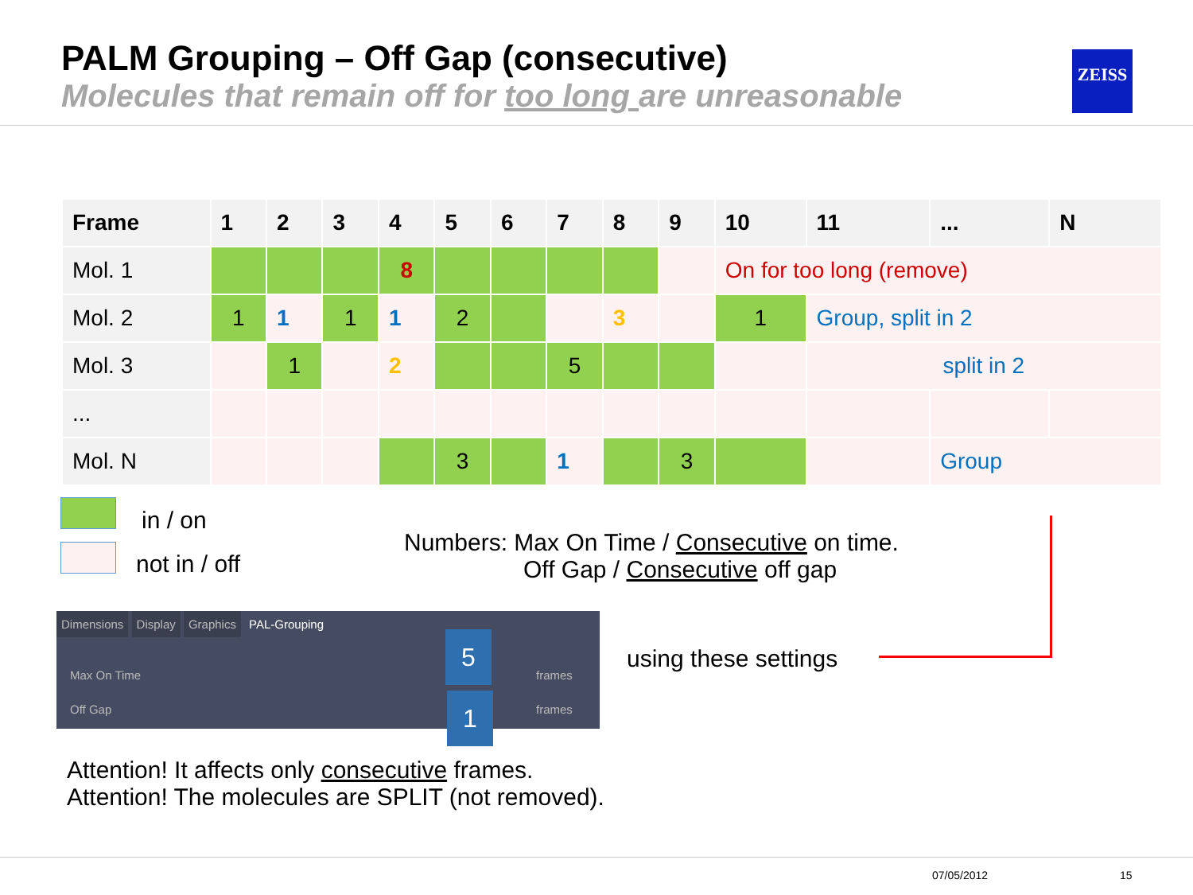PALM Grouping – Off Gap (consecutive)
Molecules that remain off for too long are unreasonable
ZEISS
| Frame | 1 | 2 | 3 | 4 | 5 | 6 | 7 | 8 | 9 | 10 | 11 | ... | N |
| --- | --- | --- | --- | --- | --- | --- | --- | --- | --- | --- | --- | --- | --- |
| Mol. 1 | | | | 8 | | | | | | On for too long (remove) | | | |
| Mol. 2 | 1 | 1 | 1 | 1 | 2 | | | 3 | | 1 | Group, split in 2 | | |
| Mol. 3 | | 1 | | 2 | | | 5 | | | | split in 2 | | |
| ... | | | | | | | | | | | | | |
| Mol. N | | | | | 3 | | 1 | | 3 | | | Group | |
in / on
not in / off
Numbers: Max On Time / Consecutive on time.
Off Gap / Consecutive off gap
Dimensions Display Graphics PAL-Grouping
Max On Time frames
Off Gap frames
5
1
using these settings
Attention! It affects only consecutive frames.
Attention! The molecules are SPLIT (not removed).
07/05/2012 15